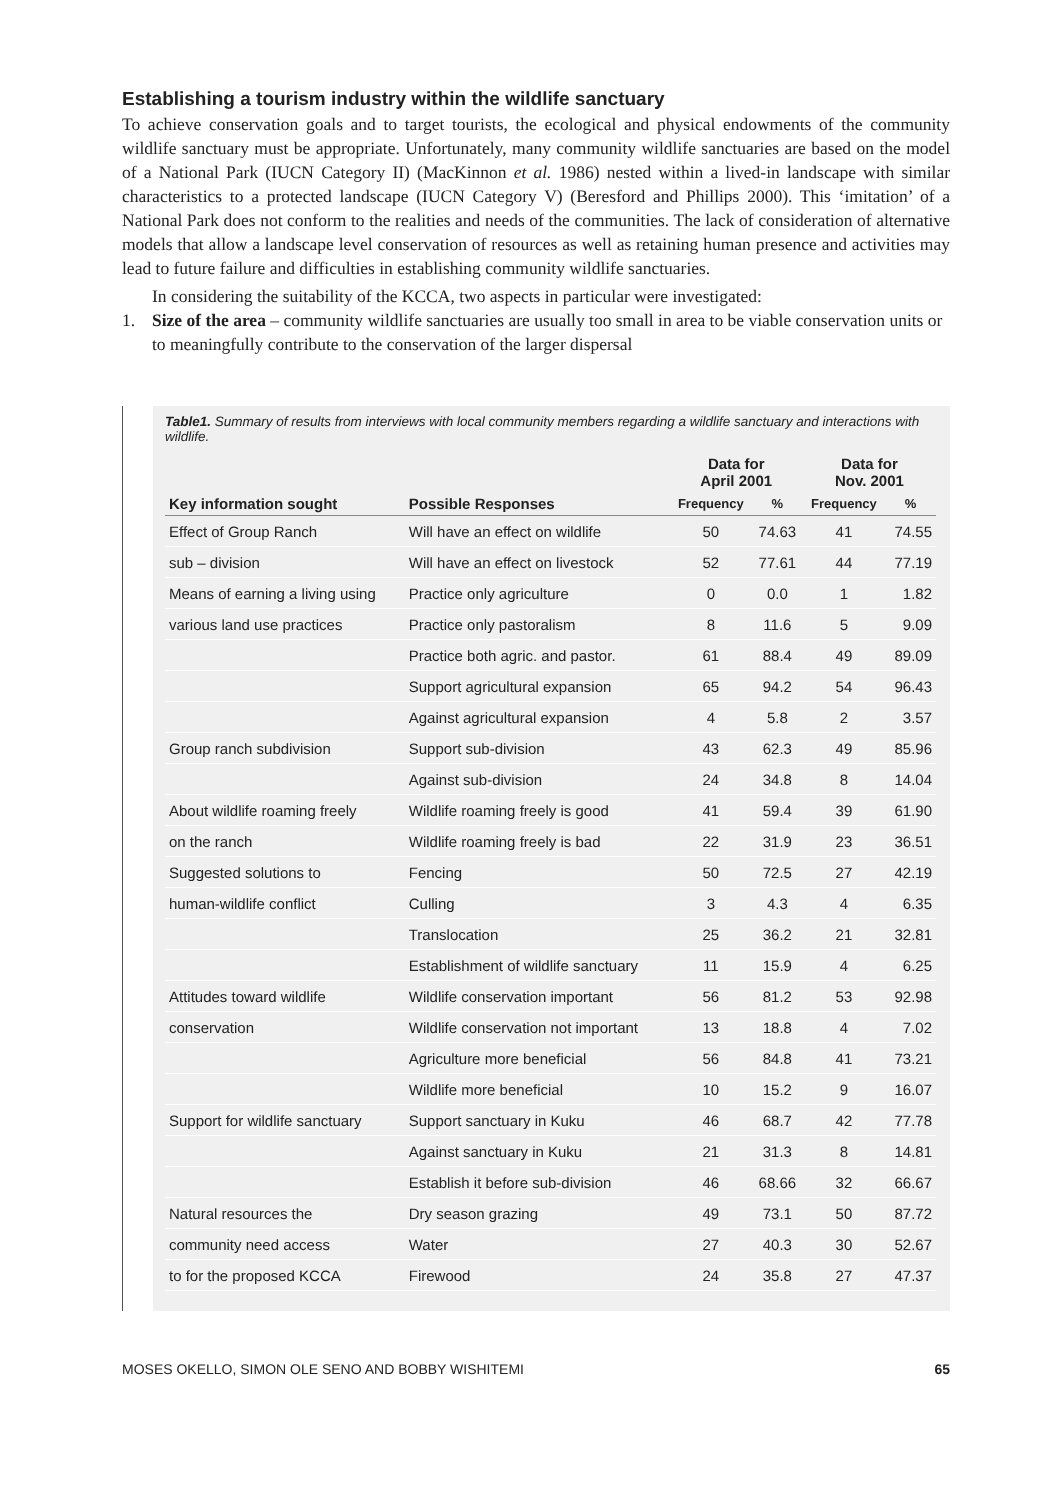Establishing a tourism industry within the wildlife sanctuary
To achieve conservation goals and to target tourists, the ecological and physical endowments of the community wildlife sanctuary must be appropriate. Unfortunately, many community wildlife sanctuaries are based on the model of a National Park (IUCN Category II) (MacKinnon et al. 1986) nested within a lived-in landscape with similar characteristics to a protected landscape (IUCN Category V) (Beresford and Phillips 2000). This ‘imitation’ of a National Park does not conform to the realities and needs of the communities. The lack of consideration of alternative models that allow a landscape level conservation of resources as well as retaining human presence and activities may lead to future failure and difficulties in establishing community wildlife sanctuaries.
In considering the suitability of the KCCA, two aspects in particular were investigated:
1. Size of the area – community wildlife sanctuaries are usually too small in area to be viable conservation units or to meaningfully contribute to the conservation of the larger dispersal
Table1. Summary of results from interviews with local community members regarding a wildlife sanctuary and interactions with wildlife.
| | | Data for April 2001 | | Data for Nov. 2001 | |
| --- | --- | --- | --- | --- | --- |
| Key information sought | Possible Responses | Frequency | % | Frequency | % |
| Effect of Group Ranch | Will have an effect on wildlife | 50 | 74.63 | 41 | 74.55 |
| sub – division | Will have an effect on livestock | 52 | 77.61 | 44 | 77.19 |
| Means of earning a living using | Practice only agriculture | 0 | 0.0 | 1 | 1.82 |
| various land use practices | Practice only pastoralism | 8 | 11.6 | 5 | 9.09 |
| | Practice both agric. and pastor. | 61 | 88.4 | 49 | 89.09 |
| | Support agricultural expansion | 65 | 94.2 | 54 | 96.43 |
| | Against agricultural expansion | 4 | 5.8 | 2 | 3.57 |
| Group ranch subdivision | Support sub-division | 43 | 62.3 | 49 | 85.96 |
| | Against sub-division | 24 | 34.8 | 8 | 14.04 |
| About wildlife roaming freely | Wildlife roaming freely is good | 41 | 59.4 | 39 | 61.90 |
| on the ranch | Wildlife roaming freely is bad | 22 | 31.9 | 23 | 36.51 |
| Suggested solutions to | Fencing | 50 | 72.5 | 27 | 42.19 |
| human-wildlife conflict | Culling | 3 | 4.3 | 4 | 6.35 |
| | Translocation | 25 | 36.2 | 21 | 32.81 |
| | Establishment of wildlife sanctuary | 11 | 15.9 | 4 | 6.25 |
| Attitudes toward wildlife | Wildlife conservation important | 56 | 81.2 | 53 | 92.98 |
| conservation | Wildlife conservation not important | 13 | 18.8 | 4 | 7.02 |
| | Agriculture more beneficial | 56 | 84.8 | 41 | 73.21 |
| | Wildlife more beneficial | 10 | 15.2 | 9 | 16.07 |
| Support for wildlife sanctuary | Support sanctuary in Kuku | 46 | 68.7 | 42 | 77.78 |
| | Against sanctuary in Kuku | 21 | 31.3 | 8 | 14.81 |
| | Establish it before sub-division | 46 | 68.66 | 32 | 66.67 |
| Natural resources the | Dry season grazing | 49 | 73.1 | 50 | 87.72 |
| community need access | Water | 27 | 40.3 | 30 | 52.67 |
| to for the proposed KCCA | Firewood | 24 | 35.8 | 27 | 47.37 |
MOSES OKELLO, SIMON OLE SENO AND BOBBY WISHITEMI 65